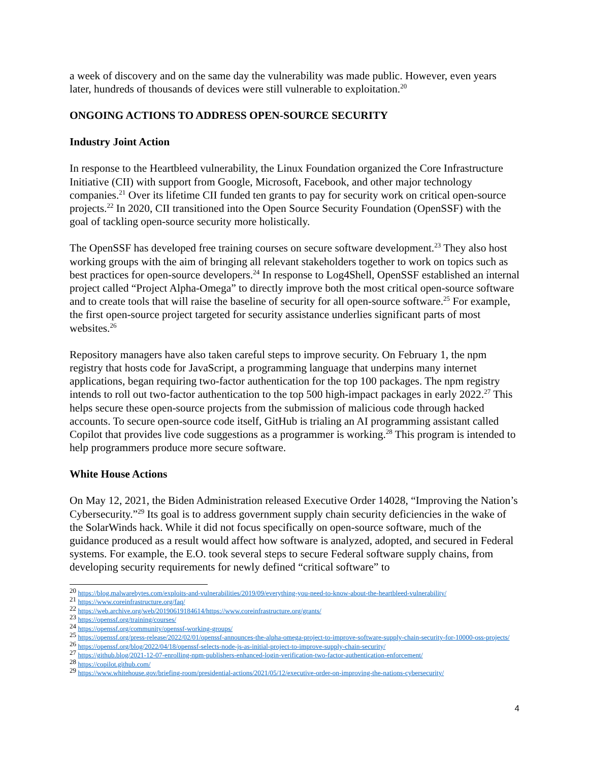a week of discovery and on the same day the vulnerability was made public. However, even years later, hundreds of thousands of devices were still vulnerable to exploitation.<sup>20</sup>
ONGOING ACTIONS TO ADDRESS OPEN-SOURCE SECURITY
Industry Joint Action
In response to the Heartbleed vulnerability, the Linux Foundation organized the Core Infrastructure Initiative (CII) with support from Google, Microsoft, Facebook, and other major technology companies.<sup>21</sup> Over its lifetime CII funded ten grants to pay for security work on critical open-source projects.<sup>22</sup> In 2020, CII transitioned into the Open Source Security Foundation (OpenSSF) with the goal of tackling open-source security more holistically.
The OpenSSF has developed free training courses on secure software development.<sup>23</sup> They also host working groups with the aim of bringing all relevant stakeholders together to work on topics such as best practices for open-source developers.<sup>24</sup> In response to Log4Shell, OpenSSF established an internal project called “Project Alpha-Omega” to directly improve both the most critical open-source software and to create tools that will raise the baseline of security for all open-source software.<sup>25</sup> For example, the first open-source project targeted for security assistance underlies significant parts of most websites.<sup>26</sup>
Repository managers have also taken careful steps to improve security. On February 1, the npm registry that hosts code for JavaScript, a programming language that underpins many internet applications, began requiring two-factor authentication for the top 100 packages. The npm registry intends to roll out two-factor authentication to the top 500 high-impact packages in early 2022.<sup>27</sup> This helps secure these open-source projects from the submission of malicious code through hacked accounts. To secure open-source code itself, GitHub is trialing an AI programming assistant called Copilot that provides live code suggestions as a programmer is working.<sup>28</sup> This program is intended to help programmers produce more secure software.
White House Actions
On May 12, 2021, the Biden Administration released Executive Order 14028, “Improving the Nation’s Cybersecurity.”<sup>29</sup> Its goal is to address government supply chain security deficiencies in the wake of the SolarWinds hack. While it did not focus specifically on open-source software, much of the guidance produced as a result would affect how software is analyzed, adopted, and secured in Federal systems. For example, the E.O. took several steps to secure Federal software supply chains, from developing security requirements for newly defined “critical software” to
<sup>20</sup> https://blog.malwarebytes.com/exploits-and-vulnerabilities/2019/09/everything-you-need-to-know-about-the-heartbleed-vulnerability/
<sup>21</sup> https://www.coreinfrastructure.org/faq/
<sup>22</sup> https://web.archive.org/web/20190619184614/https://www.coreinfrastructure.org/grants/
<sup>23</sup> https://openssf.org/training/courses/
<sup>24</sup> https://openssf.org/community/openssf-working-groups/
<sup>25</sup> https://openssf.org/press-release/2022/02/01/openssf-announces-the-alpha-omega-project-to-improve-software-supply-chain-security-for-10000-oss-projects/
<sup>26</sup> https://openssf.org/blog/2022/04/18/openssf-selects-node-js-as-initial-project-to-improve-supply-chain-security/
<sup>27</sup> https://github.blog/2021-12-07-enrolling-npm-publishers-enhanced-login-verification-two-factor-authentication-enforcement/
<sup>28</sup> https://copilot.github.com/
<sup>29</sup> https://www.whitehouse.gov/briefing-room/presidential-actions/2021/05/12/executive-order-on-improving-the-nations-cybersecurity/
4